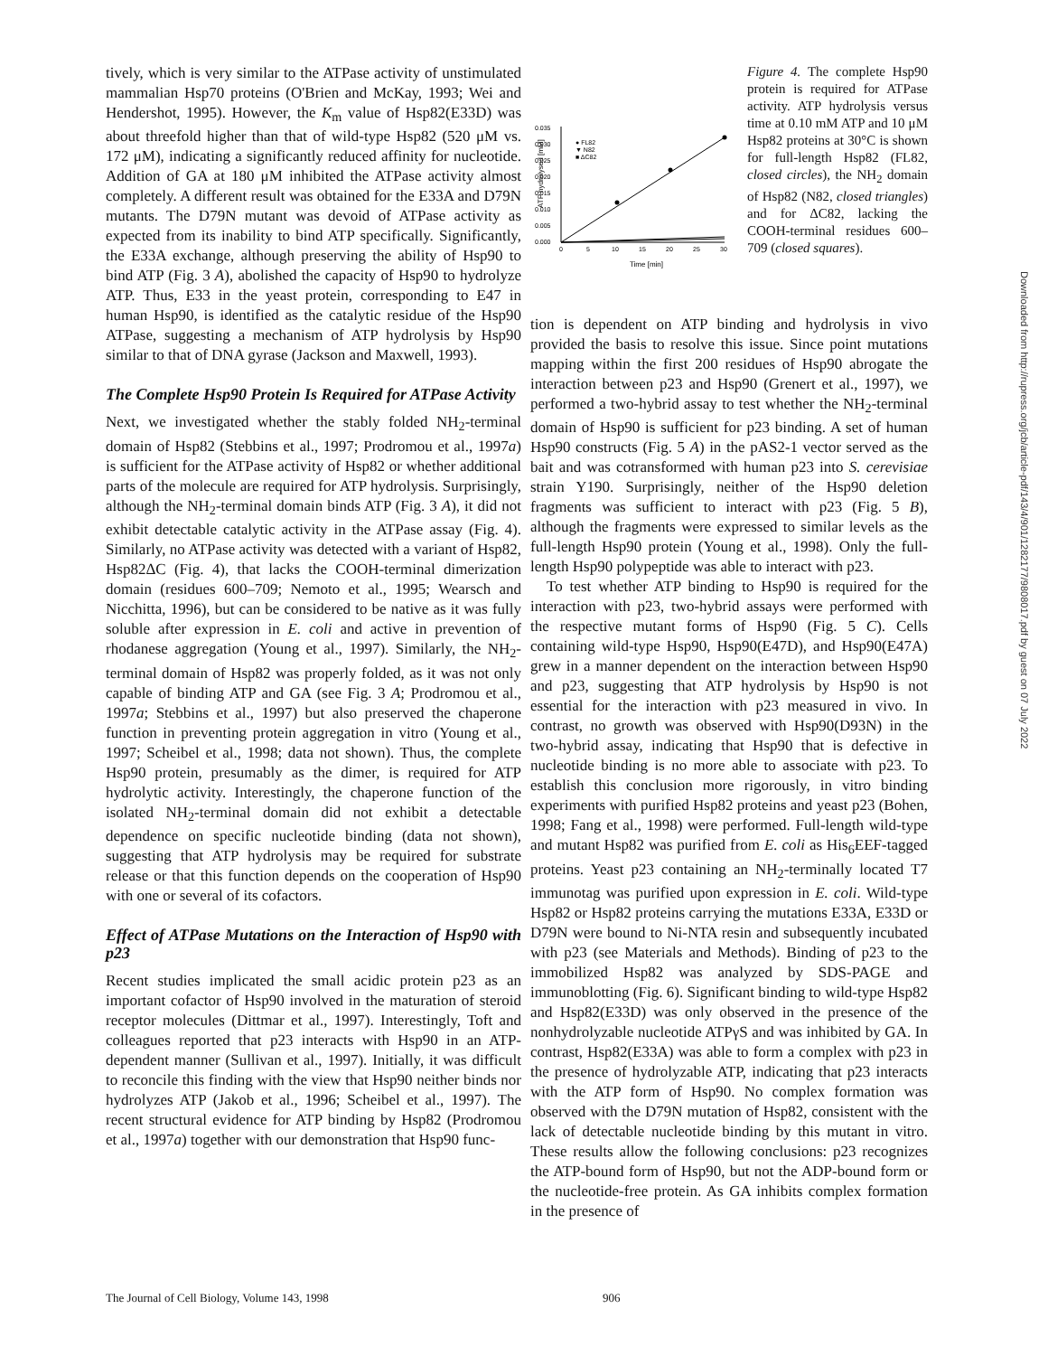tively, which is very similar to the ATPase activity of unstimulated mammalian Hsp70 proteins (O'Brien and McKay, 1993; Wei and Hendershot, 1995). However, the K<sub>m</sub> value of Hsp82(E33D) was about threefold higher than that of wild-type Hsp82 (520 μM vs. 172 μM), indicating a significantly reduced affinity for nucleotide. Addition of GA at 180 μM inhibited the ATPase activity almost completely. A different result was obtained for the E33A and D79N mutants. The D79N mutant was devoid of ATPase activity as expected from its inability to bind ATP specifically. Significantly, the E33A exchange, although preserving the ability of Hsp90 to bind ATP (Fig. 3 A), abolished the capacity of Hsp90 to hydrolyze ATP. Thus, E33 in the yeast protein, corresponding to E47 in human Hsp90, is identified as the catalytic residue of the Hsp90 ATPase, suggesting a mechanism of ATP hydrolysis by Hsp90 similar to that of DNA gyrase (Jackson and Maxwell, 1993).
The Complete Hsp90 Protein Is Required for ATPase Activity
Next, we investigated whether the stably folded NH<sub>2</sub>-terminal domain of Hsp82 (Stebbins et al., 1997; Prodromou et al., 1997a) is sufficient for the ATPase activity of Hsp82 or whether additional parts of the molecule are required for ATP hydrolysis. Surprisingly, although the NH<sub>2</sub>-terminal domain binds ATP (Fig. 3 A), it did not exhibit detectable catalytic activity in the ATPase assay (Fig. 4). Similarly, no ATPase activity was detected with a variant of Hsp82, Hsp82ΔC (Fig. 4), that lacks the COOH-terminal dimerization domain (residues 600–709; Nemoto et al., 1995; Wearsch and Nicchitta, 1996), but can be considered to be native as it was fully soluble after expression in E. coli and active in prevention of rhodanese aggregation (Young et al., 1997). Similarly, the NH<sub>2</sub>-terminal domain of Hsp82 was properly folded, as it was not only capable of binding ATP and GA (see Fig. 3 A; Prodromou et al., 1997a; Stebbins et al., 1997) but also preserved the chaperone function in preventing protein aggregation in vitro (Young et al., 1997; Scheibel et al., 1998; data not shown). Thus, the complete Hsp90 protein, presumably as the dimer, is required for ATP hydrolytic activity. Interestingly, the chaperone function of the isolated NH<sub>2</sub>-terminal domain did not exhibit a detectable dependence on specific nucleotide binding (data not shown), suggesting that ATP hydrolysis may be required for substrate release or that this function depends on the cooperation of Hsp90 with one or several of its cofactors.
Effect of ATPase Mutations on the Interaction of Hsp90 with p23
Recent studies implicated the small acidic protein p23 as an important cofactor of Hsp90 involved in the maturation of steroid receptor molecules (Dittmar et al., 1997). Interestingly, Toft and colleagues reported that p23 interacts with Hsp90 in an ATP-dependent manner (Sullivan et al., 1997). Initially, it was difficult to reconcile this finding with the view that Hsp90 neither binds nor hydrolyzes ATP (Jakob et al., 1996; Scheibel et al., 1997). The recent structural evidence for ATP binding by Hsp82 (Prodromou et al., 1997a) together with our demonstration that Hsp90 func-
0.035
0.030
0.025
0.020
0.015
0.010
0.005
0.000
0
5
10
15
20
25
30
Time [min]
ATP hydrolysed [mM]
● FL82
▼ N82
■ ΔC82
Figure 4. The complete Hsp90 protein is required for ATPase activity. ATP hydrolysis versus time at 0.10 mM ATP and 10 μM Hsp82 proteins at 30°C is shown for full-length Hsp82 (FL82, closed circles), the NH<sub>2</sub> domain of Hsp82 (N82, closed triangles) and for ΔC82, lacking the COOH-terminal residues 600–709 (closed squares).
tion is dependent on ATP binding and hydrolysis in vivo provided the basis to resolve this issue. Since point mutations mapping within the first 200 residues of Hsp90 abrogate the interaction between p23 and Hsp90 (Grenert et al., 1997), we performed a two-hybrid assay to test whether the NH<sub>2</sub>-terminal domain of Hsp90 is sufficient for p23 binding. A set of human Hsp90 constructs (Fig. 5 A) in the pAS2-1 vector served as the bait and was cotransformed with human p23 into S. cerevisiae strain Y190. Surprisingly, neither of the Hsp90 deletion fragments was sufficient to interact with p23 (Fig. 5 B), although the fragments were expressed to similar levels as the full-length Hsp90 protein (Young et al., 1998). Only the full-length Hsp90 polypeptide was able to interact with p23.
To test whether ATP binding to Hsp90 is required for the interaction with p23, two-hybrid assays were performed with the respective mutant forms of Hsp90 (Fig. 5 C). Cells containing wild-type Hsp90, Hsp90(E47D), and Hsp90(E47A) grew in a manner dependent on the interaction between Hsp90 and p23, suggesting that ATP hydrolysis by Hsp90 is not essential for the interaction with p23 measured in vivo. In contrast, no growth was observed with Hsp90(D93N) in the two-hybrid assay, indicating that Hsp90 that is defective in nucleotide binding is no more able to associate with p23. To establish this conclusion more rigorously, in vitro binding experiments with purified Hsp82 proteins and yeast p23 (Bohen, 1998; Fang et al., 1998) were performed. Full-length wild-type and mutant Hsp82 was purified from E. coli as His<sub>6</sub>EEF-tagged proteins. Yeast p23 containing an NH<sub>2</sub>-terminally located T7 immunotag was purified upon expression in E. coli. Wild-type Hsp82 or Hsp82 proteins carrying the mutations E33A, E33D or D79N were bound to Ni-NTA resin and subsequently incubated with p23 (see Materials and Methods). Binding of p23 to the immobilized Hsp82 was analyzed by SDS-PAGE and immunoblotting (Fig. 6). Significant binding to wild-type Hsp82 and Hsp82(E33D) was only observed in the presence of the nonhydrolyzable nucleotide ATPγS and was inhibited by GA. In contrast, Hsp82(E33A) was able to form a complex with p23 in the presence of hydrolyzable ATP, indicating that p23 interacts with the ATP form of Hsp90. No complex formation was observed with the D79N mutation of Hsp82, consistent with the lack of detectable nucleotide binding by this mutant in vitro. These results allow the following conclusions: p23 recognizes the ATP-bound form of Hsp90, but not the ADP-bound form or the nucleotide-free protein. As GA inhibits complex formation in the presence of
The Journal of Cell Biology, Volume 143, 1998 906
Downloaded from http://rupress.org/jcb/article-pdf/143/4/901/1282177/9808017.pdf by guest on 07 July 2022